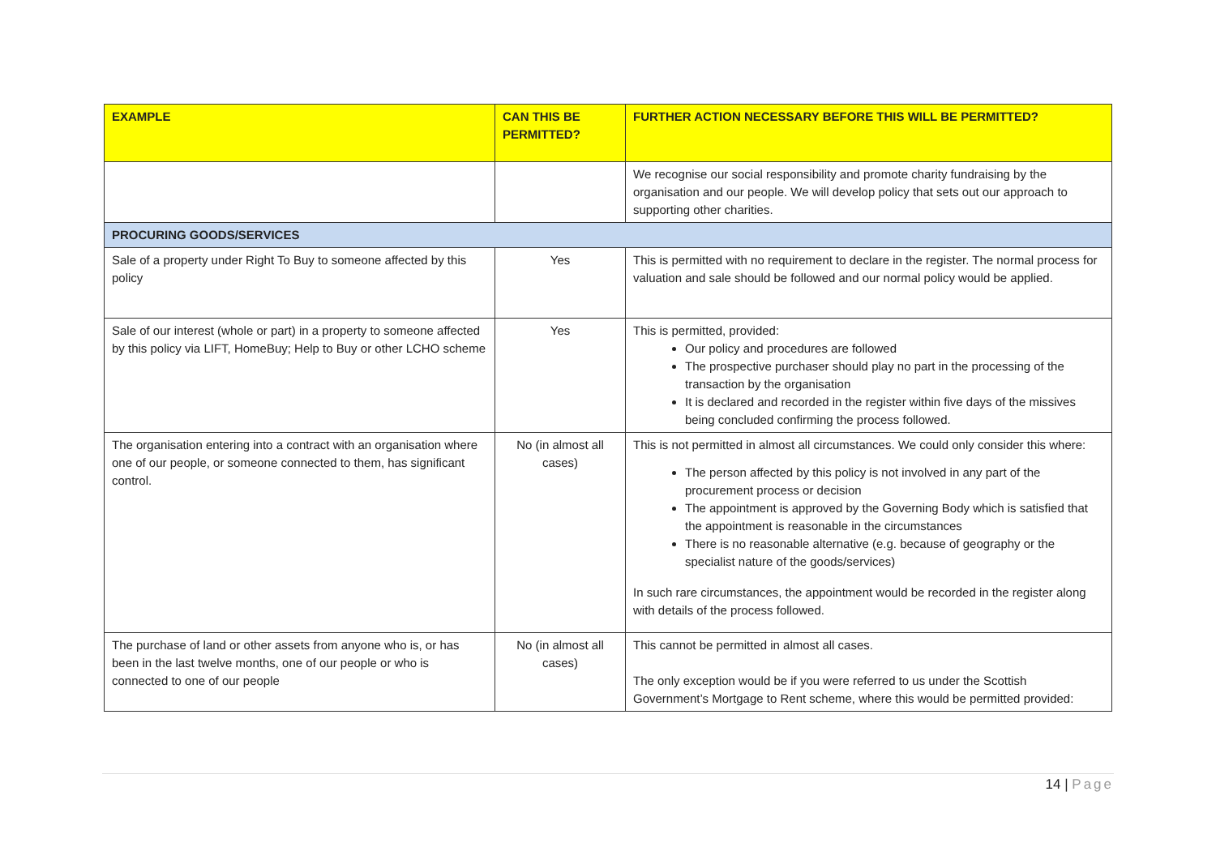| EXAMPLE | CAN THIS BE PERMITTED? | FURTHER ACTION NECESSARY BEFORE THIS WILL BE PERMITTED? |
| --- | --- | --- |
| | | We recognise our social responsibility and promote charity fundraising by the organisation and our people. We will develop policy that sets out our approach to supporting other charities. |
| PROCURING GOODS/SERVICES | | |
| Sale of a property under Right To Buy to someone affected by this policy | Yes | This is permitted with no requirement to declare in the register. The normal process for valuation and sale should be followed and our normal policy would be applied. |
| Sale of our interest (whole or part) in a property to someone affected by this policy via LIFT, HomeBuy; Help to Buy or other LCHO scheme | Yes | This is permitted, provided: Our policy and procedures are followed The prospective purchaser should play no part in the processing of the transaction by the organisation It is declared and recorded in the register within five days of the missives being concluded confirming the process followed. |
| The organisation entering into a contract with an organisation where one of our people, or someone connected to them, has significant control. | No (in almost all cases) | This is not permitted in almost all circumstances. We could only consider this where: The person affected by this policy is not involved in any part of the procurement process or decision The appointment is approved by the Governing Body which is satisfied that the appointment is reasonable in the circumstances There is no reasonable alternative (e.g. because of geography or the specialist nature of the goods/services) In such rare circumstances, the appointment would be recorded in the register along with details of the process followed. |
| The purchase of land or other assets from anyone who is, or has been in the last twelve months, one of our people or who is connected to one of our people | No (in almost all cases) | This cannot be permitted in almost all cases. The only exception would be if you were referred to us under the Scottish Government’s Mortgage to Rent scheme, where this would be permitted provided: |
14 | Page